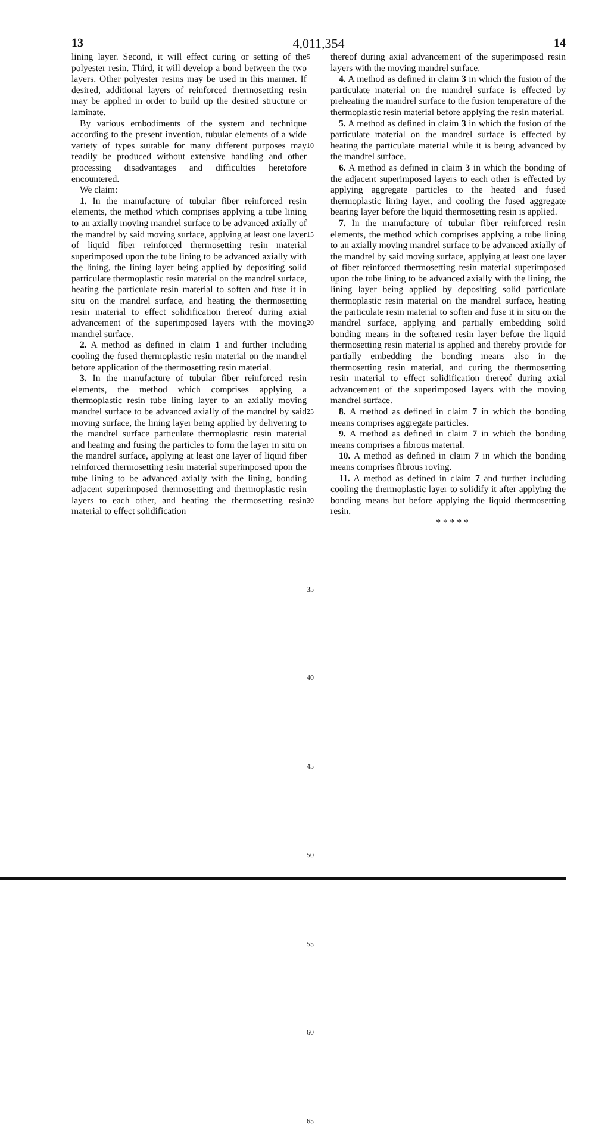13 4,011,354 14
lining layer. Second, it will effect curing or setting of the polyester resin. Third, it will develop a bond between the two layers. Other polyester resins may be used in this manner. If desired, additional layers of reinforced thermosetting resin may be applied in order to build up the desired structure or laminate.
By various embodiments of the system and technique according to the present invention, tubular elements of a wide variety of types suitable for many different purposes may readily be produced without extensive handling and other processing disadvantages and difficulties heretofore encountered.
We claim:
1. In the manufacture of tubular fiber reinforced resin elements, the method which comprises applying a tube lining to an axially moving mandrel surface to be advanced axially of the mandrel by said moving surface, applying at least one layer of liquid fiber reinforced thermosetting resin material superimposed upon the tube lining to be advanced axially with the lining, the lining layer being applied by depositing solid particulate thermoplastic resin material on the mandrel surface, heating the particulate resin material to soften and fuse it in situ on the mandrel surface, and heating the thermosetting resin material to effect solidification thereof during axial advancement of the superimposed layers with the moving mandrel surface.
2. A method as defined in claim 1 and further including cooling the fused thermoplastic resin material on the mandrel before application of the thermosetting resin material.
3. In the manufacture of tubular fiber reinforced resin elements, the method which comprises applying a thermoplastic resin tube lining layer to an axially moving mandrel surface to be advanced axially of the mandrel by said moving surface, the lining layer being applied by delivering to the mandrel surface particulate thermoplastic resin material and heating and fusing the particles to form the layer in situ on the mandrel surface, applying at least one layer of liquid fiber reinforced thermosetting resin material superimposed upon the tube lining to be advanced axially with the lining, bonding adjacent superimposed thermosetting and thermoplastic resin layers to each other, and heating the thermosetting resin material to effect solidification
5
10
15
20
25
30
35
40
45
50
55
60
65
thereof during axial advancement of the superimposed resin layers with the moving mandrel surface.
4. A method as defined in claim 3 in which the fusion of the particulate material on the mandrel surface is effected by preheating the mandrel surface to the fusion temperature of the thermoplastic resin material before applying the resin material.
5. A method as defined in claim 3 in which the fusion of the particulate material on the mandrel surface is effected by heating the particulate material while it is being advanced by the mandrel surface.
6. A method as defined in claim 3 in which the bonding of the adjacent superimposed layers to each other is effected by applying aggregate particles to the heated and fused thermoplastic lining layer, and cooling the fused aggregate bearing layer before the liquid thermosetting resin is applied.
7. In the manufacture of tubular fiber reinforced resin elements, the method which comprises applying a tube lining to an axially moving mandrel surface to be advanced axially of the mandrel by said moving surface, applying at least one layer of fiber reinforced thermosetting resin material superimposed upon the tube lining to be advanced axially with the lining, the lining layer being applied by depositing solid particulate thermoplastic resin material on the mandrel surface, heating the particulate resin material to soften and fuse it in situ on the mandrel surface, applying and partially embedding solid bonding means in the softened resin layer before the liquid thermosetting resin material is applied and thereby provide for partially embedding the bonding means also in the thermosetting resin material, and curing the thermosetting resin material to effect solidification thereof during axial advancement of the superimposed layers with the moving mandrel surface.
8. A method as defined in claim 7 in which the bonding means comprises aggregate particles.
9. A method as defined in claim 7 in which the bonding means comprises a fibrous material.
10. A method as defined in claim 7 in which the bonding means comprises fibrous roving.
11. A method as defined in claim 7 and further including cooling the thermoplastic layer to solidify it after applying the bonding means but before applying the liquid thermosetting resin.
* * * * *